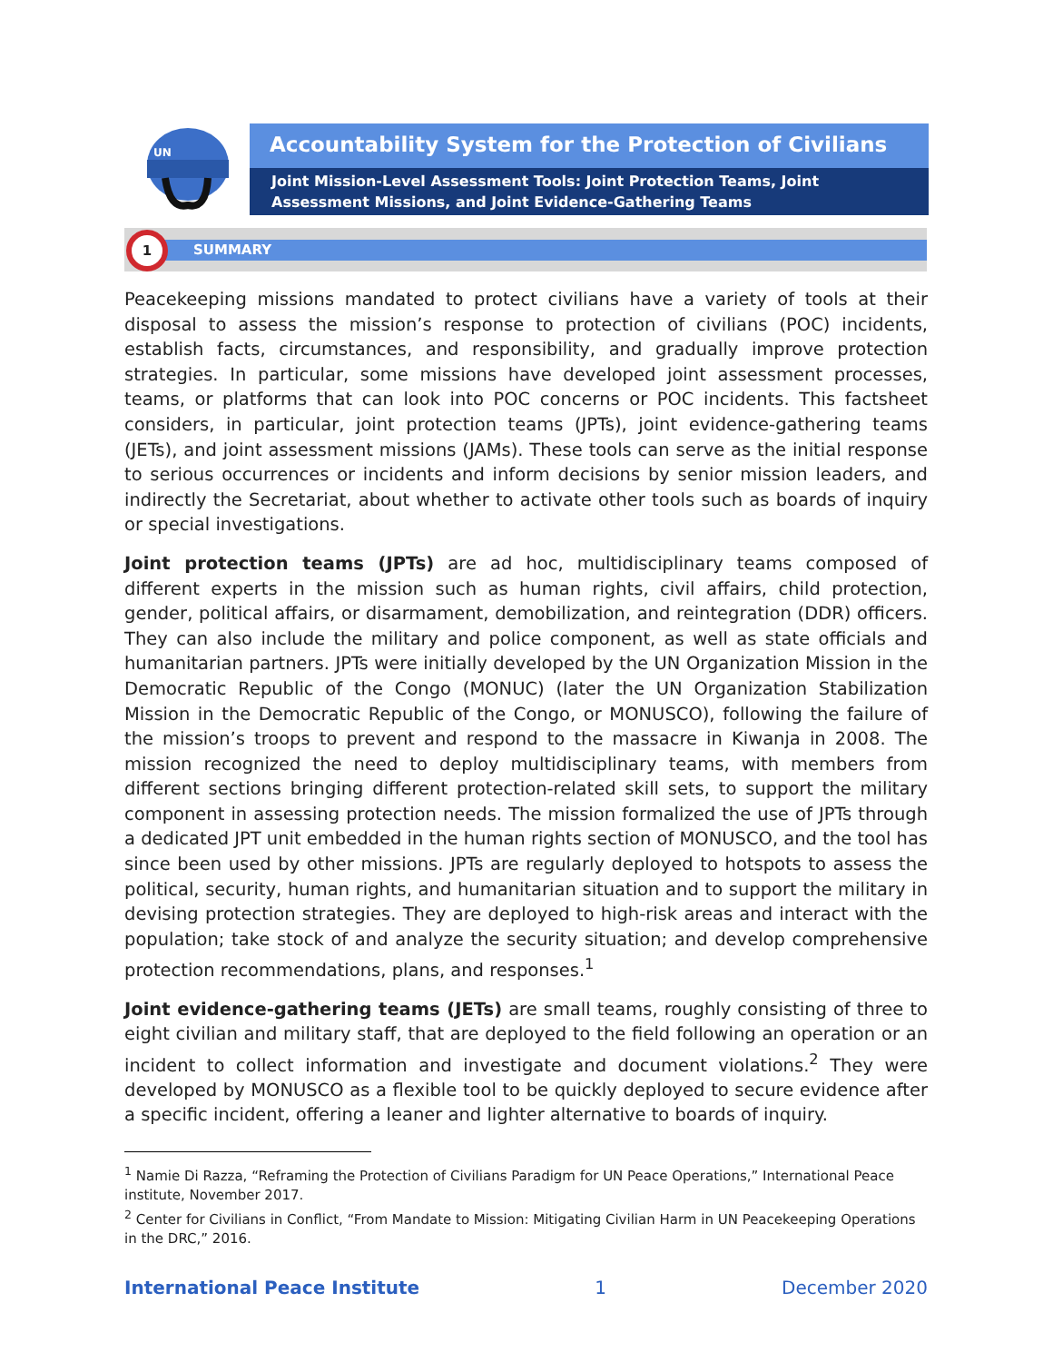UN
Accountability System for the Protection of Civilians
Joint Mission-Level Assessment Tools: Joint Protection Teams, Joint Assessment Missions, and Joint Evidence-Gathering Teams
SUMMARY
1
Peacekeeping missions mandated to protect civilians have a variety of tools at their disposal to assess the mission’s response to protection of civilians (POC) incidents, establish facts, circumstances, and responsibility, and gradually improve protection strategies. In particular, some missions have developed joint assessment processes, teams, or platforms that can look into POC concerns or POC incidents. This factsheet considers, in particular, joint protection teams (JPTs), joint evidence-gathering teams (JETs), and joint assessment missions (JAMs). These tools can serve as the initial response to serious occurrences or incidents and inform decisions by senior mission leaders, and indirectly the Secretariat, about whether to activate other tools such as boards of inquiry or special investigations.
Joint protection teams (JPTs) are ad hoc, multidisciplinary teams composed of different experts in the mission such as human rights, civil affairs, child protection, gender, political affairs, or disarmament, demobilization, and reintegration (DDR) officers. They can also include the military and police component, as well as state officials and humanitarian partners. JPTs were initially developed by the UN Organization Mission in the Democratic Republic of the Congo (MONUC) (later the UN Organization Stabilization Mission in the Democratic Republic of the Congo, or MONUSCO), following the failure of the mission’s troops to prevent and respond to the massacre in Kiwanja in 2008. The mission recognized the need to deploy multidisciplinary teams, with members from different sections bringing different protection-related skill sets, to support the military component in assessing protection needs. The mission formalized the use of JPTs through a dedicated JPT unit embedded in the human rights section of MONUSCO, and the tool has since been used by other missions. JPTs are regularly deployed to hotspots to assess the political, security, human rights, and humanitarian situation and to support the military in devising protection strategies. They are deployed to high-risk areas and interact with the population; take stock of and analyze the security situation; and develop comprehensive protection recommendations, plans, and responses.<sup>1</sup>
Joint evidence-gathering teams (JETs) are small teams, roughly consisting of three to eight civilian and military staff, that are deployed to the field following an operation or an incident to collect information and investigate and document violations.<sup>2</sup> They were developed by MONUSCO as a flexible tool to be quickly deployed to secure evidence after a specific incident, offering a leaner and lighter alternative to boards of inquiry.
<sup>1</sup> Namie Di Razza, “Reframing the Protection of Civilians Paradigm for UN Peace Operations,” International Peace institute, November 2017.
<sup>2</sup> Center for Civilians in Conflict, “From Mandate to Mission: Mitigating Civilian Harm in UN Peacekeeping Operations in the DRC,” 2016.
International Peace Institute 1 December 2020